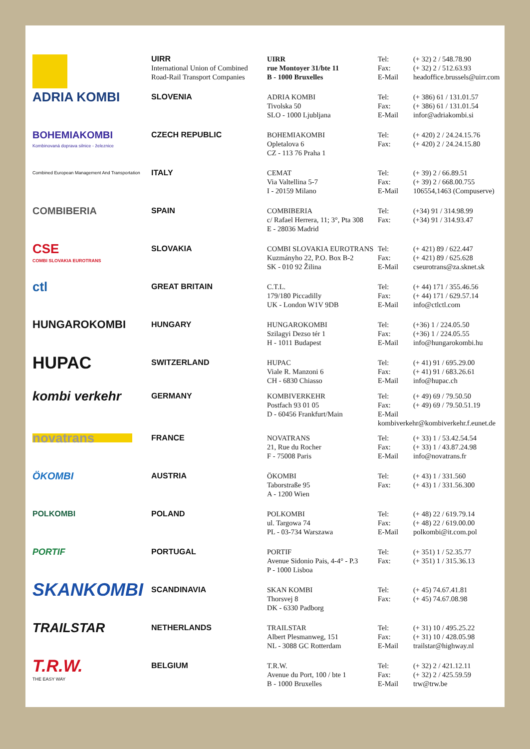| | UIRR International Union of Combined Road-Rail Transport Companies | UIRR rue Montoyer 31/bte 11 B - 1000 Bruxelles | Tel: Fax: E-Mail | (+ 32) 2 / 548.78.90 (+ 32) 2 / 512.63.93 headoffice.brussels@uirr.com |
| ADRIA KOMBI | SLOVENIA | ADRIA KOMBI Tivolska 50 SLO - 1000 Ljubljana | Tel: Fax: E-Mail | (+ 386) 61 / 131.01.57 (+ 386) 61 / 131.01.54 infor@adriakombi.si |
| BOHEMIAKOMBI Kombinovaná doprava silnice - železnice | CZECH REPUBLIC | BOHEMIAKOMBI Opletalova 6 CZ - 113 76 Praha 1 | Tel: Fax: | (+ 420) 2 / 24.24.15.76 (+ 420) 2 / 24.24.15.80 |
| Combined European Management And Transportation | ITALY | CEMAT Via Valtellina 5-7 I - 20159 Milano | Tel: Fax: E-Mail | (+ 39) 2 / 66.89.51 (+ 39) 2 / 668.00.755 106554,1463 (Compuserve) |
| COMBIBERIA | SPAIN | COMBIBERIA c/ Rafael Herrera, 11; 3°, Pta 308 E - 28036 Madrid | Tel: Fax: | (+34) 91 / 314.98.99 (+34) 91 / 314.93.47 |
| CSE COMBI SLOVAKIA EUROTRANS | SLOVAKIA | COMBI SLOVAKIA EUROTRANS Kuzmányho 22, P.O. Box B-2 SK - 010 92 Žilina | Tel: Fax: E-Mail | (+ 421) 89 / 622.447 (+ 421) 89 / 625.628 cseurotrans@za.sknet.sk |
| ctl | GREAT BRITAIN | C.T.L. 179/180 Piccadilly UK - London W1V 9DB | Tel: Fax: E-Mail | (+ 44) 171 / 355.46.56 (+ 44) 171 / 629.57.14 info@ctlctl.com |
| HUNGAROKOMBI | HUNGARY | HUNGAROKOMBI Szilagyi Dezso tér 1 H - 1011 Budapest | Tel: Fax: E-Mail | (+36) 1 / 224.05.50 (+36) 1 / 224.05.55 info@hungarokombi.hu |
| HUPAC | SWITZERLAND | HUPAC Viale R. Manzoni 6 CH - 6830 Chiasso | Tel: Fax: E-Mail | (+ 41) 91 / 695.29.00 (+ 41) 91 / 683.26.61 info@hupac.ch |
| kombi verkehr | GERMANY | KOMBIVERKEHR Postfach 93 01 05 D - 60456 Frankfurt/Main | Tel: (+ 49) 69 / 79.50.50 Fax: (+ 49) 69 / 79.50.51.19 E-Mail kombiverkehr@kombiverkehr.f.eunet.de | |
| novatrans | FRANCE | NOVATRANS 21, Rue du Rocher F - 75008 Paris | Tel: Fax: E-Mail | (+ 33) 1 / 53.42.54.54 (+ 33) 1 / 43.87.24.98 info@novatrans.fr |
| ÖKOMBI | AUSTRIA | ÖKOMBI Taborstraße 95 A - 1200 Wien | Tel: Fax: | (+ 43) 1 / 331.560 (+ 43) 1 / 331.56.300 |
| POLKOMBI | POLAND | POLKOMBI ul. Targowa 74 PL - 03-734 Warszawa | Tel: Fax: E-Mail | (+ 48) 22 / 619.79.14 (+ 48) 22 / 619.00.00 polkombi@it.com.pol |
| PORTIF | PORTUGAL | PORTIF Avenue Sidonio Pais, 4-4° - P.3 P - 1000 Lisboa | Tel: Fax: | (+ 351) 1 / 52.35.77 (+ 351) 1 / 315.36.13 |
| SKANKOMBI | SCANDINAVIA | SKAN KOMBI Thorsvej 8 DK - 6330 Padborg | Tel: Fax: | (+ 45) 74.67.41.81 (+ 45) 74.67.08.98 |
| TRAILSTAR | NETHERLANDS | TRAILSTAR Albert Plesmanweg, 151 NL - 3088 GC Rotterdam | Tel: Fax: E-Mail | (+ 31) 10 / 495.25.22 (+ 31) 10 / 428.05.98 trailstar@highway.nl |
| T.R.W. THE EASY WAY | BELGIUM | T.R.W. Avenue du Port, 100 / bte 1 B - 1000 Bruxelles | Tel: Fax: E-Mail | (+ 32) 2 / 421.12.11 (+ 32) 2 / 425.59.59 trw@trw.be |